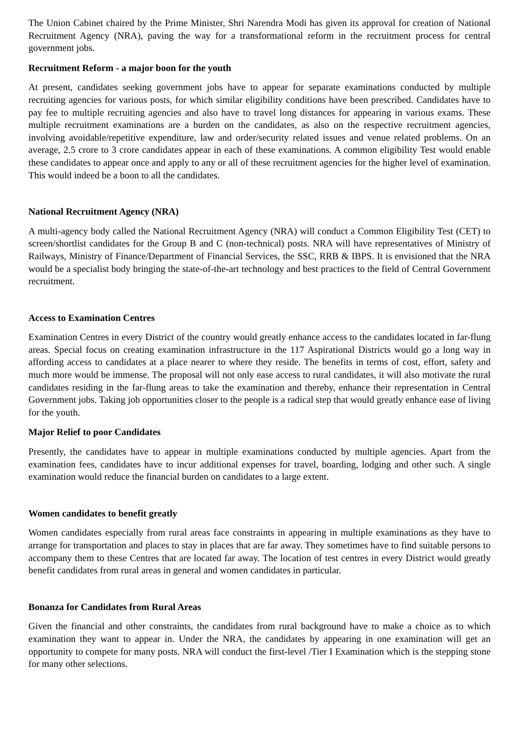The Union Cabinet chaired by the Prime Minister, Shri Narendra Modi has given its approval for creation of National Recruitment Agency (NRA), paving the way for a transformational reform in the recruitment process for central government jobs.
Recruitment Reform - a major boon for the youth
At present, candidates seeking government jobs have to appear for separate examinations conducted by multiple recruiting agencies for various posts, for which similar eligibility conditions have been prescribed. Candidates have to pay fee to multiple recruiting agencies and also have to travel long distances for appearing in various exams. These multiple recruitment examinations are a burden on the candidates, as also on the respective recruitment agencies, involving avoidable/repetitive expenditure, law and order/security related issues and venue related problems. On an average, 2.5 crore to 3 crore candidates appear in each of these examinations. A common eligibility Test would enable these candidates to appear once and apply to any or all of these recruitment agencies for the higher level of examination. This would indeed be a boon to all the candidates.
National Recruitment Agency (NRA)
A multi-agency body called the National Recruitment Agency (NRA) will conduct a Common Eligibility Test (CET) to screen/shortlist candidates for the Group B and C (non-technical) posts. NRA will have representatives of Ministry of Railways, Ministry of Finance/Department of Financial Services, the SSC, RRB & IBPS. It is envisioned that the NRA would be a specialist body bringing the state-of-the-art technology and best practices to the field of Central Government recruitment.
Access to Examination Centres
Examination Centres in every District of the country would greatly enhance access to the candidates located in far-flung areas. Special focus on creating examination infrastructure in the 117 Aspirational Districts would go a long way in affording access to candidates at a place nearer to where they reside. The benefits in terms of cost, effort, safety and much more would be immense. The proposal will not only ease access to rural candidates, it will also motivate the rural candidates residing in the far-flung areas to take the examination and thereby, enhance their representation in Central Government jobs. Taking job opportunities closer to the people is a radical step that would greatly enhance ease of living for the youth.
Major Relief to poor Candidates
Presently, the candidates have to appear in multiple examinations conducted by multiple agencies. Apart from the examination fees, candidates have to incur additional expenses for travel, boarding, lodging and other such. A single examination would reduce the financial burden on candidates to a large extent.
Women candidates to benefit greatly
Women candidates especially from rural areas face constraints in appearing in multiple examinations as they have to arrange for transportation and places to stay in places that are far away. They sometimes have to find suitable persons to accompany them to these Centres that are located far away. The location of test centres in every District would greatly benefit candidates from rural areas in general and women candidates in particular.
Bonanza for Candidates from Rural Areas
Given the financial and other constraints, the candidates from rural background have to make a choice as to which examination they want to appear in. Under the NRA, the candidates by appearing in one examination will get an opportunity to compete for many posts. NRA will conduct the first-level /Tier I Examination which is the stepping stone for many other selections.